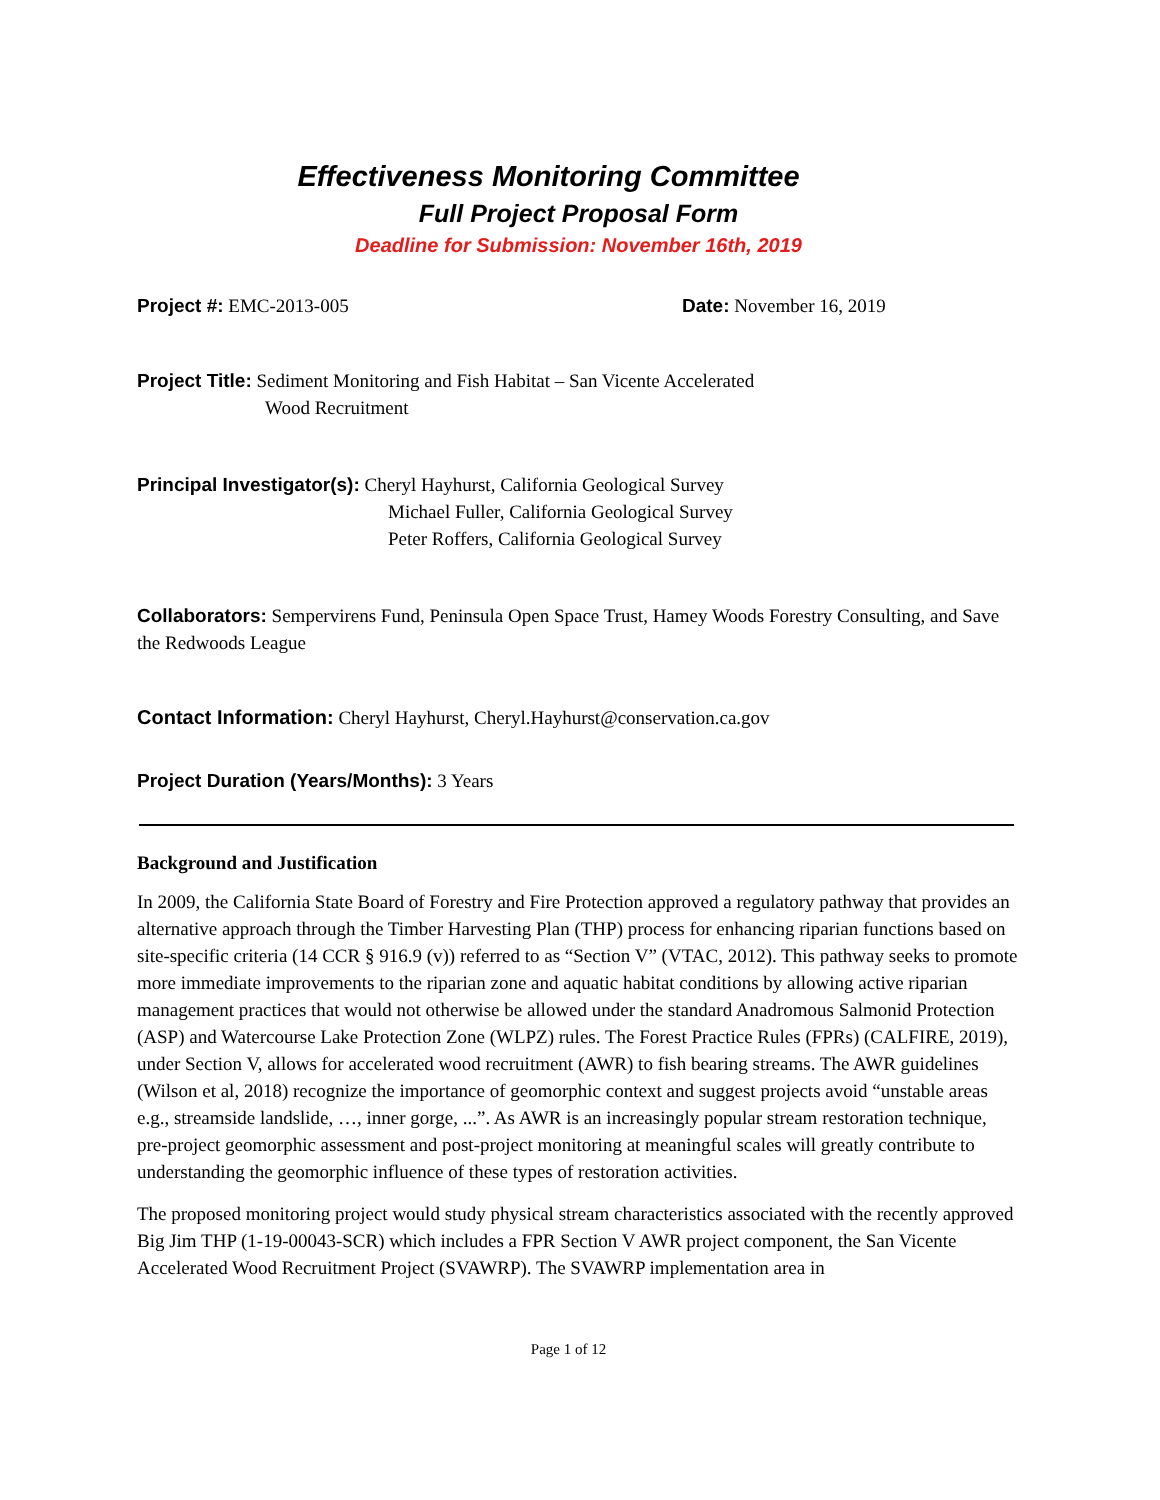Effectiveness Monitoring Committee
Full Project Proposal Form
Deadline for Submission: November 16th, 2019
Project #: EMC-2013-005 Date: November 16, 2019
Project Title: Sediment Monitoring and Fish Habitat – San Vicente Accelerated
Wood Recruitment
Principal Investigator(s): Cheryl Hayhurst, California Geological Survey
Michael Fuller, California Geological Survey
Peter Roffers, California Geological Survey
Collaborators: Sempervirens Fund, Peninsula Open Space Trust, Hamey Woods Forestry Consulting, and Save the Redwoods League
Contact Information: Cheryl Hayhurst, Cheryl.Hayhurst@conservation.ca.gov
Project Duration (Years/Months): 3 Years
Background and Justification
In 2009, the California State Board of Forestry and Fire Protection approved a regulatory pathway that provides an alternative approach through the Timber Harvesting Plan (THP) process for enhancing riparian functions based on site-specific criteria (14 CCR § 916.9 (v)) referred to as “Section V” (VTAC, 2012). This pathway seeks to promote more immediate improvements to the riparian zone and aquatic habitat conditions by allowing active riparian management practices that would not otherwise be allowed under the standard Anadromous Salmonid Protection (ASP) and Watercourse Lake Protection Zone (WLPZ) rules. The Forest Practice Rules (FPRs) (CALFIRE, 2019), under Section V, allows for accelerated wood recruitment (AWR) to fish bearing streams. The AWR guidelines (Wilson et al, 2018) recognize the importance of geomorphic context and suggest projects avoid “unstable areas e.g., streamside landslide, …, inner gorge, ...”. As AWR is an increasingly popular stream restoration technique, pre-project geomorphic assessment and post-project monitoring at meaningful scales will greatly contribute to understanding the geomorphic influence of these types of restoration activities.
The proposed monitoring project would study physical stream characteristics associated with the recently approved Big Jim THP (1-19-00043-SCR) which includes a FPR Section V AWR project component, the San Vicente Accelerated Wood Recruitment Project (SVAWRP). The SVAWRP implementation area in
Page 1 of 12